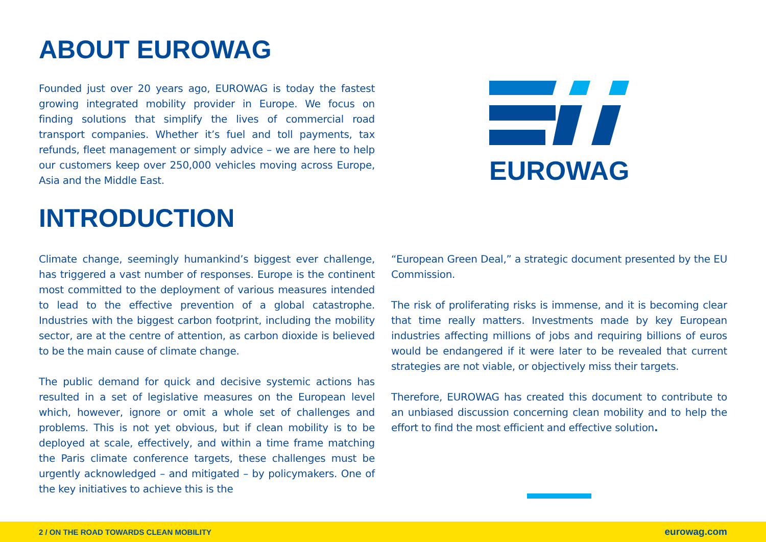ABOUT EUROWAG
Founded just over 20 years ago, EUROWAG is today the fastest growing integrated mobility provider in Europe. We focus on finding solutions that simplify the lives of commercial road transport companies. Whether it’s fuel and toll payments, tax refunds, fleet management or simply advice – we are here to help our customers keep over 250,000 vehicles moving across Europe, Asia and the Middle East.
INTRODUCTION
EUROWAG
Climate change, seemingly humankind’s biggest ever challenge, has triggered a vast number of responses. Europe is the continent most committed to the deployment of various measures intended to lead to the effective prevention of a global catastrophe. Industries with the biggest carbon footprint, including the mobility sector, are at the centre of attention, as carbon dioxide is believed to be the main cause of climate change.
The public demand for quick and decisive systemic actions has resulted in a set of legislative measures on the European level which, however, ignore or omit a whole set of challenges and problems. This is not yet obvious, but if clean mobility is to be deployed at scale, effectively, and within a time frame matching the Paris climate conference targets, these challenges must be urgently acknowledged – and mitigated – by policymakers. One of the key initiatives to achieve this is the
“European Green Deal,” a strategic document presented by the EU Commission.
The risk of proliferating risks is immense, and it is becoming clear that time really matters. Investments made by key European industries affecting millions of jobs and requiring billions of euros would be endangered if it were later to be revealed that current strategies are not viable, or objectively miss their targets.
Therefore, EUROWAG has created this document to contribute to an unbiased discussion concerning clean mobility and to help the effort to find the most efficient and effective solution.
2 / ON THE ROAD TOWARDS CLEAN MOBILITY eurowag.com